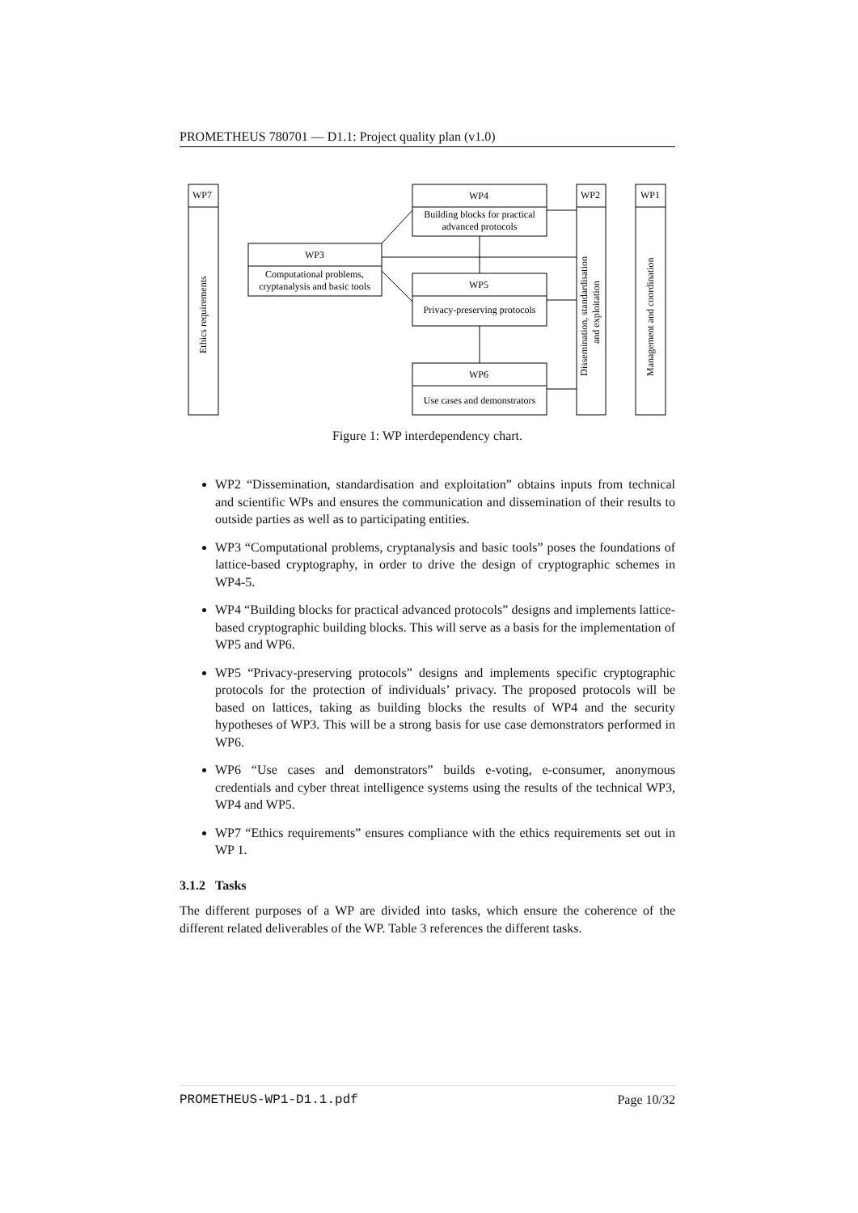PROMETHEUS 780701 — D1.1: Project quality plan (v1.0)
WP7
WP3
WP4
WP5
WP6
WP2
WP1
Computational problems,
cryptanalysis and basic tools
Building blocks for practical
advanced protocols
Privacy-preserving protocols
Use cases and demonstrators
Ethics requirements
Dissemination, standardisation
and exploitation
Management and coordination
Figure 1: WP interdependency chart.
WP2 “Dissemination, standardisation and exploitation” obtains inputs from technical and scientific WPs and ensures the communication and dissemination of their results to outside parties as well as to participating entities.
WP3 “Computational problems, cryptanalysis and basic tools” poses the foundations of lattice-based cryptography, in order to drive the design of cryptographic schemes in WP4-5.
WP4 “Building blocks for practical advanced protocols” designs and implements lattice-based cryptographic building blocks. This will serve as a basis for the implementation of WP5 and WP6.
WP5 “Privacy-preserving protocols” designs and implements specific cryptographic protocols for the protection of individuals’ privacy. The proposed protocols will be based on lattices, taking as building blocks the results of WP4 and the security hypotheses of WP3. This will be a strong basis for use case demonstrators performed in WP6.
WP6 “Use cases and demonstrators” builds e-voting, e-consumer, anonymous credentials and cyber threat intelligence systems using the results of the technical WP3, WP4 and WP5.
WP7 “Ethics requirements” ensures compliance with the ethics requirements set out in WP 1.
3.1.2 Tasks
The different purposes of a WP are divided into tasks, which ensure the coherence of the different related deliverables of the WP. Table 3 references the different tasks.
PROMETHEUS-WP1-D1.1.pdf Page 10/32